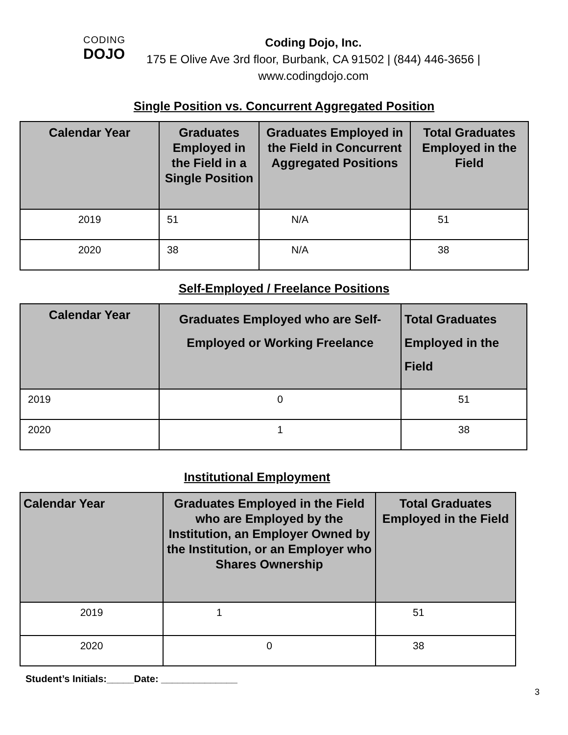CODING
DOJO
Coding Dojo, Inc.
175 E Olive Ave 3rd floor, Burbank, CA 91502 | (844) 446-3656 |
www.codingdojo.com
Single Position vs. Concurrent Aggregated Position
| Calendar Year | Graduates Employed in the Field in a Single Position | Graduates Employed in the Field in Concurrent Aggregated Positions | Total Graduates Employed in the Field |
| --- | --- | --- | --- |
| 2019 | 51 | N/A | 51 |
| 2020 | 38 | N/A | 38 |
Self-Employed / Freelance Positions
| Calendar Year | Graduates Employed who are Self-Employed or Working Freelance | Total Graduates Employed in the Field |
| --- | --- | --- |
| 2019 | 0 | 51 |
| 2020 | 1 | 38 |
Institutional Employment
| Calendar Year | Graduates Employed in the Field who are Employed by the Institution, an Employer Owned by the Institution, or an Employer who Shares Ownership | Total Graduates Employed in the Field |
| --- | --- | --- |
| 2019 | 1 | 51 |
| 2020 | 0 | 38 |
Student’s Initials:_____Date: ______________
3